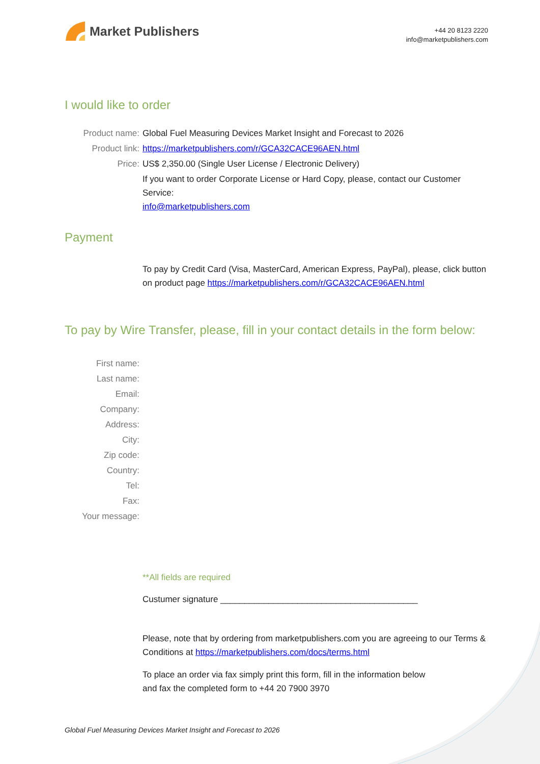Market Publishers
+44 20 8123 2220
info@marketpublishers.com
I would like to order
Product name: Global Fuel Measuring Devices Market Insight and Forecast to 2026
Product link: https://marketpublishers.com/r/GCA32CACE96AEN.html
Price: US$ 2,350.00 (Single User License / Electronic Delivery)
If you want to order Corporate License or Hard Copy, please, contact our Customer Service:
info@marketpublishers.com
Payment
To pay by Credit Card (Visa, MasterCard, American Express, PayPal), please, click button on product page https://marketpublishers.com/r/GCA32CACE96AEN.html
To pay by Wire Transfer, please, fill in your contact details in the form below:
First name:
Last name:
Email:
Company:
Address:
City:
Zip code:
Country:
Tel:
Fax:
Your message:
**All fields are required
Custumer signature _________________________________________
Please, note that by ordering from marketpublishers.com you are agreeing to our Terms & Conditions at https://marketpublishers.com/docs/terms.html
To place an order via fax simply print this form, fill in the information below
and fax the completed form to +44 20 7900 3970
Global Fuel Measuring Devices Market Insight and Forecast to 2026